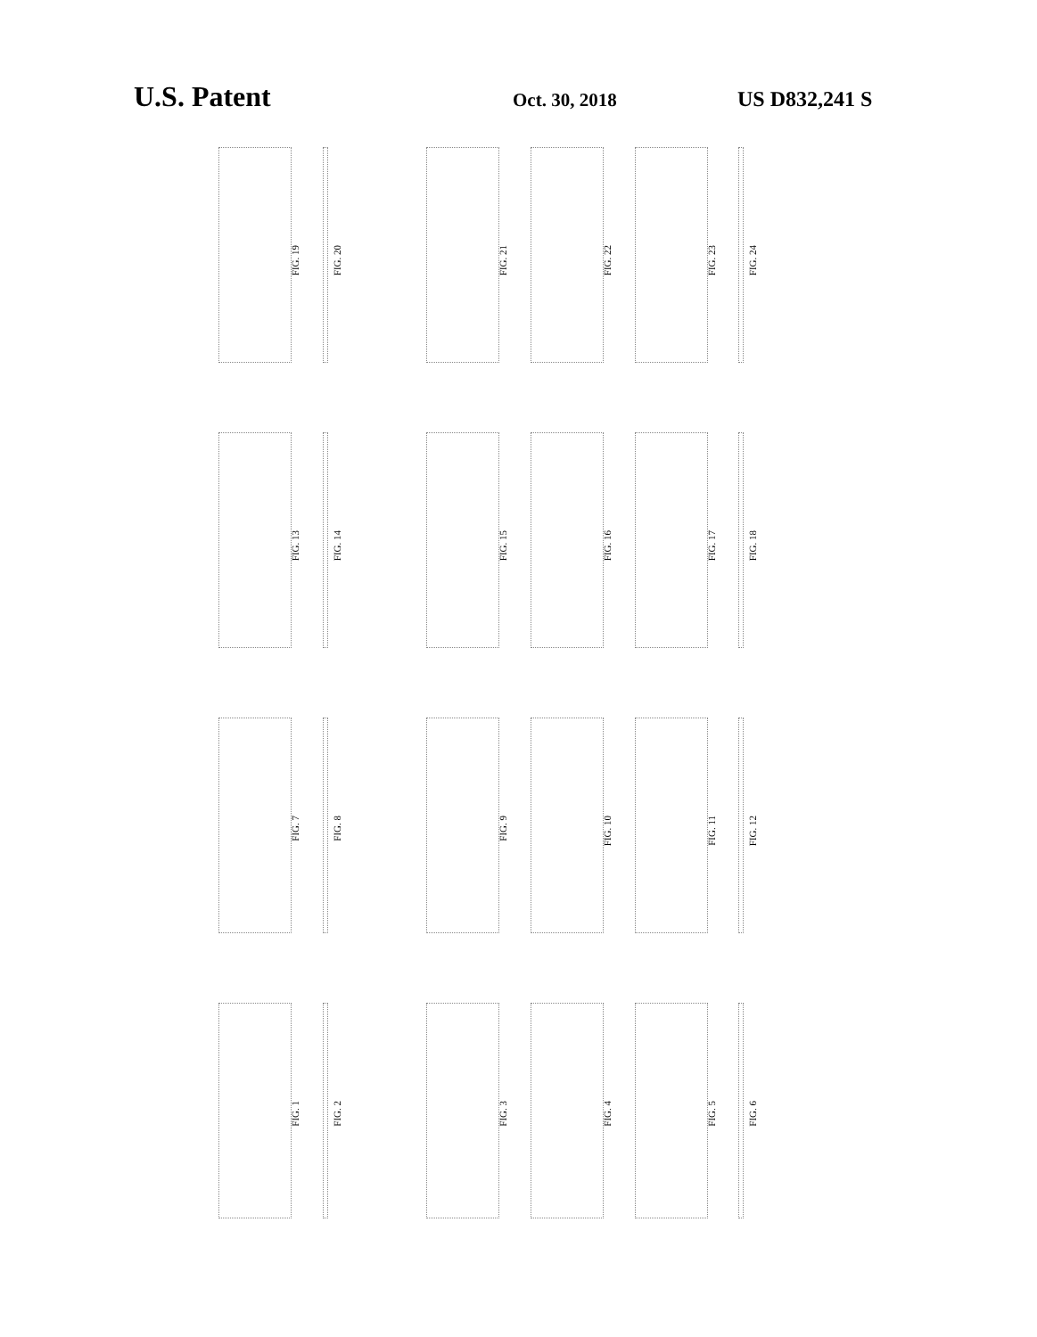U.S. Patent
Oct. 30, 2018 US D832,241 S
FIG. 19
FIG. 20
FIG. 21
FIG. 22
FIG. 23
FIG. 24
FIG. 13
FIG. 14
FIG. 15
FIG. 16
FIG. 17
FIG. 18
FIG. 7
FIG. 8
FIG. 9
FIG. 10
FIG. 11
FIG. 12
FIG. 1
FIG. 2
FIG. 3
FIG. 4
FIG. 5
FIG. 6